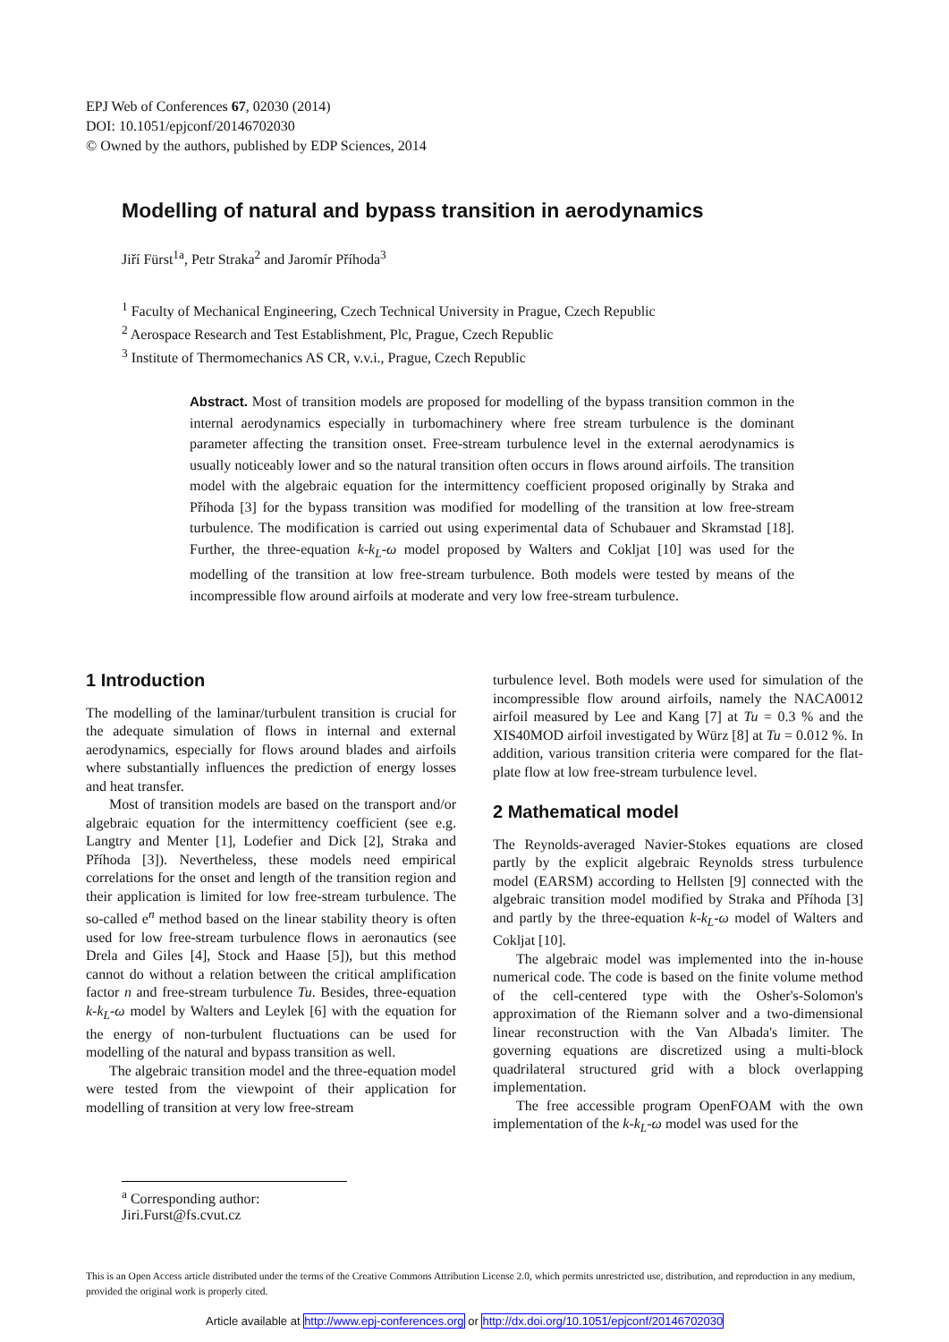EPJ Web of Conferences 67, 02030 (2014)
DOI: 10.1051/epjconf/20146702030
© Owned by the authors, published by EDP Sciences, 2014
Modelling of natural and bypass transition in aerodynamics
Jiří Fürst<sup>1a</sup>, Petr Straka<sup>2</sup> and Jaromír Příhoda<sup>3</sup>
<sup>1</sup> Faculty of Mechanical Engineering, Czech Technical University in Prague, Czech Republic
<sup>2</sup> Aerospace Research and Test Establishment, Plc, Prague, Czech Republic
<sup>3</sup> Institute of Thermomechanics AS CR, v.v.i., Prague, Czech Republic
Abstract. Most of transition models are proposed for modelling of the bypass transition common in the internal aerodynamics especially in turbomachinery where free stream turbulence is the dominant parameter affecting the transition onset. Free-stream turbulence level in the external aerodynamics is usually noticeably lower and so the natural transition often occurs in flows around airfoils. The transition model with the algebraic equation for the intermittency coefficient proposed originally by Straka and Příhoda [3] for the bypass transition was modified for modelling of the transition at low free-stream turbulence. The modification is carried out using experimental data of Schubauer and Skramstad [18]. Further, the three-equation k-k<sub>L</sub>-ω model proposed by Walters and Cokljat [10] was used for the modelling of the transition at low free-stream turbulence. Both models were tested by means of the incompressible flow around airfoils at moderate and very low free-stream turbulence.
1 Introduction
The modelling of the laminar/turbulent transition is crucial for the adequate simulation of flows in internal and external aerodynamics, especially for flows around blades and airfoils where substantially influences the prediction of energy losses and heat transfer.
Most of transition models are based on the transport and/or algebraic equation for the intermittency coefficient (see e.g. Langtry and Menter [1], Lodefier and Dick [2], Straka and Příhoda [3]). Nevertheless, these models need empirical correlations for the onset and length of the transition region and their application is limited for low free-stream turbulence. The so-called e<sup>n</sup> method based on the linear stability theory is often used for low free-stream turbulence flows in aeronautics (see Drela and Giles [4], Stock and Haase [5]), but this method cannot do without a relation between the critical amplification factor n and free-stream turbulence Tu. Besides, three-equation k-k<sub>L</sub>-ω model by Walters and Leylek [6] with the equation for the energy of non-turbulent fluctuations can be used for modelling of the natural and bypass transition as well.
The algebraic transition model and the three-equation model were tested from the viewpoint of their application for modelling of transition at very low free-stream
turbulence level. Both models were used for simulation of the incompressible flow around airfoils, namely the NACA0012 airfoil measured by Lee and Kang [7] at Tu = 0.3 % and the XIS40MOD airfoil investigated by Würz [8] at Tu = 0.012 %. In addition, various transition criteria were compared for the flat-plate flow at low free-stream turbulence level.
2 Mathematical model
The Reynolds-averaged Navier-Stokes equations are closed partly by the explicit algebraic Reynolds stress turbulence model (EARSM) according to Hellsten [9] connected with the algebraic transition model modified by Straka and Příhoda [3] and partly by the three-equation k-k<sub>L</sub>-ω model of Walters and Cokljat [10].
The algebraic model was implemented into the in-house numerical code. The code is based on the finite volume method of the cell-centered type with the Osher's-Solomon's approximation of the Riemann solver and a two-dimensional linear reconstruction with the Van Albada's limiter. The governing equations are discretized using a multi-block quadrilateral structured grid with a block overlapping implementation.
The free accessible program OpenFOAM with the own implementation of the k-k<sub>L</sub>-ω model was used for the
<sup>a</sup> Corresponding author: Jiri.Furst@fs.cvut.cz
This is an Open Access article distributed under the terms of the Creative Commons Attribution License 2.0, which permits unrestricted use, distribution, and reproduction in any medium, provided the original work is properly cited.
Article available at http://www.epj-conferences.org or http://dx.doi.org/10.1051/epjconf/20146702030